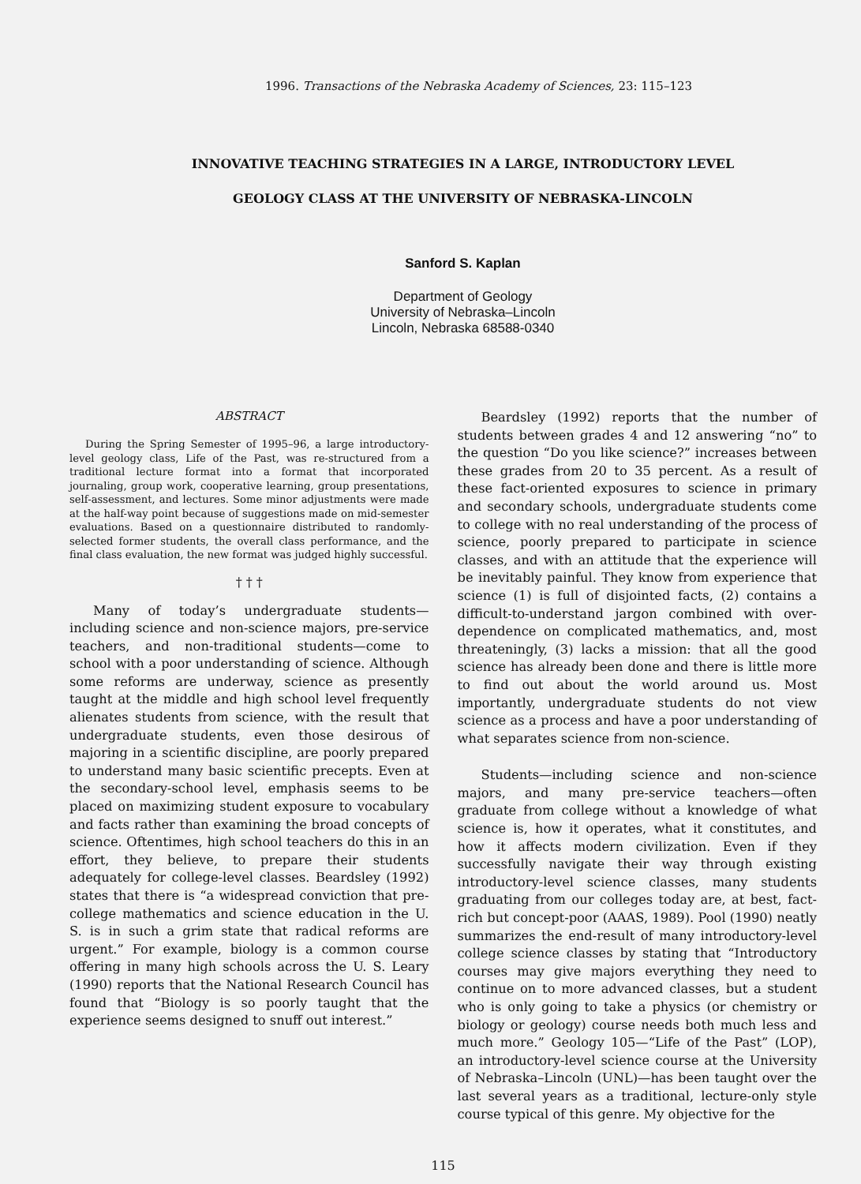1996. Transactions of the Nebraska Academy of Sciences, 23: 115–123
INNOVATIVE TEACHING STRATEGIES IN A LARGE, INTRODUCTORY LEVEL
GEOLOGY CLASS AT THE UNIVERSITY OF NEBRASKA-LINCOLN
Sanford S. Kaplan
Department of Geology
University of Nebraska–Lincoln
Lincoln, Nebraska 68588-0340
ABSTRACT
During the Spring Semester of 1995–96, a large introductory-level geology class, Life of the Past, was re-structured from a traditional lecture format into a format that incorporated journaling, group work, cooperative learning, group presentations, self-assessment, and lectures. Some minor adjustments were made at the half-way point because of suggestions made on mid-semester evaluations. Based on a questionnaire distributed to randomly-selected former students, the overall class performance, and the final class evaluation, the new format was judged highly successful.
† † †
Many of today’s undergraduate students—including science and non-science majors, pre-service teachers, and non-traditional students—come to school with a poor understanding of science. Although some reforms are underway, science as presently taught at the middle and high school level frequently alienates students from science, with the result that undergraduate students, even those desirous of majoring in a scientific discipline, are poorly prepared to understand many basic scientific precepts. Even at the secondary-school level, emphasis seems to be placed on maximizing student exposure to vocabulary and facts rather than examining the broad concepts of science. Oftentimes, high school teachers do this in an effort, they believe, to prepare their students adequately for college-level classes. Beardsley (1992) states that there is “a widespread conviction that pre-college mathematics and science education in the U. S. is in such a grim state that radical reforms are urgent.” For example, biology is a common course offering in many high schools across the U. S. Leary (1990) reports that the National Research Council has found that “Biology is so poorly taught that the experience seems designed to snuff out interest.”
Beardsley (1992) reports that the number of students between grades 4 and 12 answering “no” to the question “Do you like science?” increases between these grades from 20 to 35 percent. As a result of these fact-oriented exposures to science in primary and secondary schools, undergraduate students come to college with no real understanding of the process of science, poorly prepared to participate in science classes, and with an attitude that the experience will be inevitably painful. They know from experience that science (1) is full of disjointed facts, (2) contains a difficult-to-understand jargon combined with over-dependence on complicated mathematics, and, most threateningly, (3) lacks a mission: that all the good science has already been done and there is little more to find out about the world around us. Most importantly, undergraduate students do not view science as a process and have a poor understanding of what separates science from non-science.
Students—including science and non-science majors, and many pre-service teachers—often graduate from college without a knowledge of what science is, how it operates, what it constitutes, and how it affects modern civilization. Even if they successfully navigate their way through existing introductory-level science classes, many students graduating from our colleges today are, at best, fact-rich but concept-poor (AAAS, 1989). Pool (1990) neatly summarizes the end-result of many introductory-level college science classes by stating that “Introductory courses may give majors everything they need to continue on to more advanced classes, but a student who is only going to take a physics (or chemistry or biology or geology) course needs both much less and much more.” Geology 105—“Life of the Past” (LOP), an introductory-level science course at the University of Nebraska–Lincoln (UNL)—has been taught over the last several years as a traditional, lecture-only style course typical of this genre. My objective for the
115